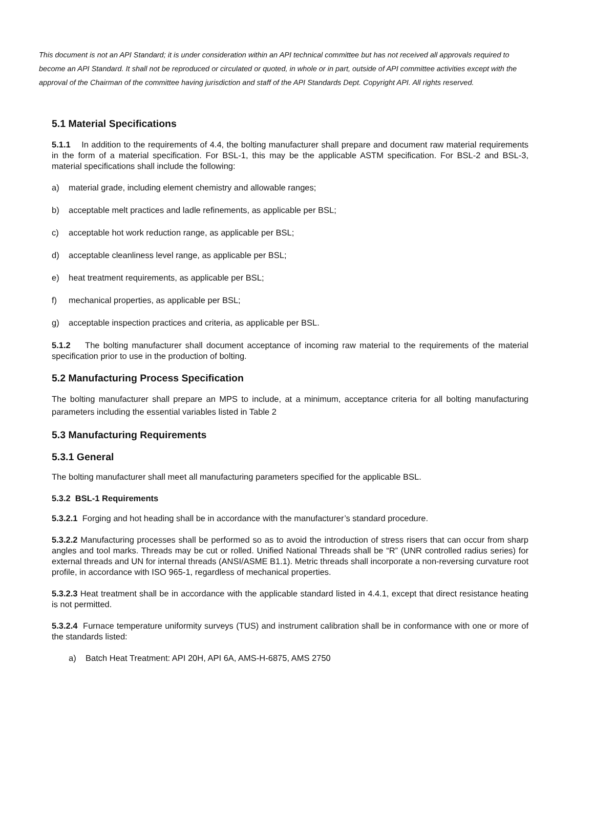This document is not an API Standard; it is under consideration within an API technical committee but has not received all approvals required to become an API Standard. It shall not be reproduced or circulated or quoted, in whole or in part, outside of API committee activities except with the approval of the Chairman of the committee having jurisdiction and staff of the API Standards Dept. Copyright API. All rights reserved.
5.1 Material Specifications
5.1.1 In addition to the requirements of 4.4, the bolting manufacturer shall prepare and document raw material requirements in the form of a material specification. For BSL-1, this may be the applicable ASTM specification. For BSL-2 and BSL-3, material specifications shall include the following:
a) material grade, including element chemistry and allowable ranges;
b) acceptable melt practices and ladle refinements, as applicable per BSL;
c) acceptable hot work reduction range, as applicable per BSL;
d) acceptable cleanliness level range, as applicable per BSL;
e) heat treatment requirements, as applicable per BSL;
f) mechanical properties, as applicable per BSL;
g) acceptable inspection practices and criteria, as applicable per BSL.
5.1.2 The bolting manufacturer shall document acceptance of incoming raw material to the requirements of the material specification prior to use in the production of bolting.
5.2 Manufacturing Process Specification
The bolting manufacturer shall prepare an MPS to include, at a minimum, acceptance criteria for all bolting manufacturing parameters including the essential variables listed in Table 2
5.3 Manufacturing Requirements
5.3.1 General
The bolting manufacturer shall meet all manufacturing parameters specified for the applicable BSL.
5.3.2 BSL-1 Requirements
5.3.2.1 Forging and hot heading shall be in accordance with the manufacturer’s standard procedure.
5.3.2.2 Manufacturing processes shall be performed so as to avoid the introduction of stress risers that can occur from sharp angles and tool marks. Threads may be cut or rolled. Unified National Threads shall be “R” (UNR controlled radius series) for external threads and UN for internal threads (ANSI/ASME B1.1). Metric threads shall incorporate a non-reversing curvature root profile, in accordance with ISO 965-1, regardless of mechanical properties.
5.3.2.3 Heat treatment shall be in accordance with the applicable standard listed in 4.4.1, except that direct resistance heating is not permitted.
5.3.2.4 Furnace temperature uniformity surveys (TUS) and instrument calibration shall be in conformance with one or more of the standards listed:
a) Batch Heat Treatment: API 20H, API 6A, AMS-H-6875, AMS 2750